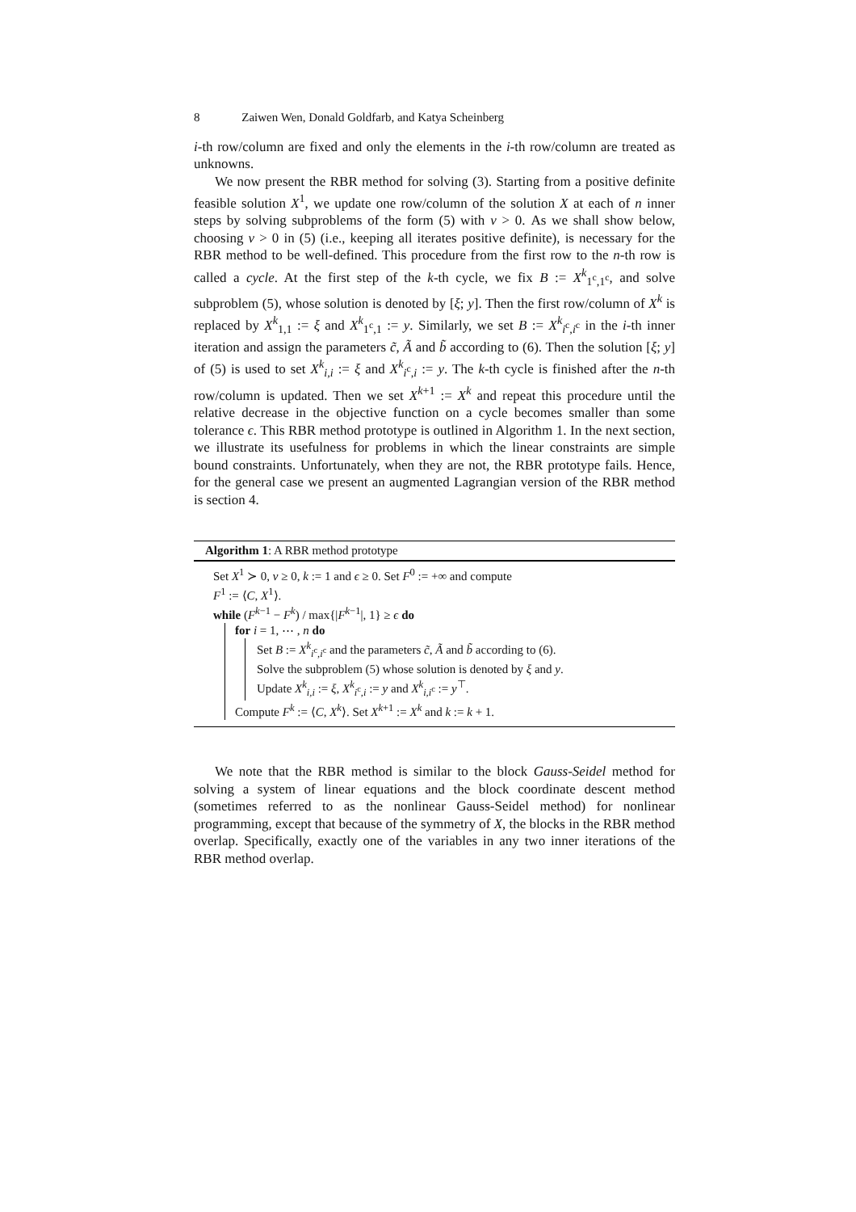8 Zaiwen Wen, Donald Goldfarb, and Katya Scheinberg
i-th row/column are fixed and only the elements in the i-th row/column are treated as unknowns.
We now present the RBR method for solving (3). Starting from a positive definite feasible solution X<sup>1</sup>, we update one row/column of the solution X at each of n inner steps by solving subproblems of the form (5) with ν > 0. As we shall show below, choosing ν > 0 in (5) (i.e., keeping all iterates positive definite), is necessary for the RBR method to be well-defined. This procedure from the first row to the n-th row is called a cycle. At the first step of the k-th cycle, we fix B := X<sup>k</sup><sub>1<sup>c</sup>,1<sup>c</sup></sub>, and solve subproblem (5), whose solution is denoted by [ξ; y]. Then the first row/column of X<sup>k</sup> is replaced by X<sup>k</sup><sub>1,1</sub> := ξ and X<sup>k</sup><sub>1<sup>c</sup>,1</sub> := y. Similarly, we set B := X<sup>k</sup><sub>i<sup>c</sup>,i<sup>c</sup></sub> in the i-th inner iteration and assign the parameters c̃, Ã and b̃ according to (6). Then the solution [ξ; y] of (5) is used to set X<sup>k</sup><sub>i,i</sub> := ξ and X<sup>k</sup><sub>i<sup>c</sup>,i</sub> := y. The k-th cycle is finished after the n-th row/column is updated. Then we set X<sup>k+1</sup> := X<sup>k</sup> and repeat this procedure until the relative decrease in the objective function on a cycle becomes smaller than some tolerance ϵ. This RBR method prototype is outlined in Algorithm 1. In the next section, we illustrate its usefulness for problems in which the linear constraints are simple bound constraints. Unfortunately, when they are not, the RBR prototype fails. Hence, for the general case we present an augmented Lagrangian version of the RBR method is section 4.
Algorithm 1: A RBR method prototype
Set X<sup>1</sup> ≻ 0, ν ≥ 0, k := 1 and ϵ ≥ 0. Set F<sup>0</sup> := +∞ and compute
F<sup>1</sup> := ⟨C, X<sup>1</sup>⟩.
while (F<sup>k−1</sup> − F<sup>k</sup>) / max{|F<sup>k−1</sup>|, 1} ≥ ϵ do
for i = 1, ⋯ , n do
Set B := X<sup>k</sup><sub>i<sup>c</sup>,i<sup>c</sup></sub> and the parameters c̃, Ã and b̃ according to (6).
Solve the subproblem (5) whose solution is denoted by ξ and y.
Update X<sup>k</sup><sub>i,i</sub> := ξ, X<sup>k</sup><sub>i<sup>c</sup>,i</sub> := y and X<sup>k</sup><sub>i,i<sup>c</sup></sub> := y<sup>⊤</sup>.
Compute F<sup>k</sup> := ⟨C, X<sup>k</sup>⟩. Set X<sup>k+1</sup> := X<sup>k</sup> and k := k + 1.
We note that the RBR method is similar to the block Gauss-Seidel method for solving a system of linear equations and the block coordinate descent method (sometimes referred to as the nonlinear Gauss-Seidel method) for nonlinear programming, except that because of the symmetry of X, the blocks in the RBR method overlap. Specifically, exactly one of the variables in any two inner iterations of the RBR method overlap.